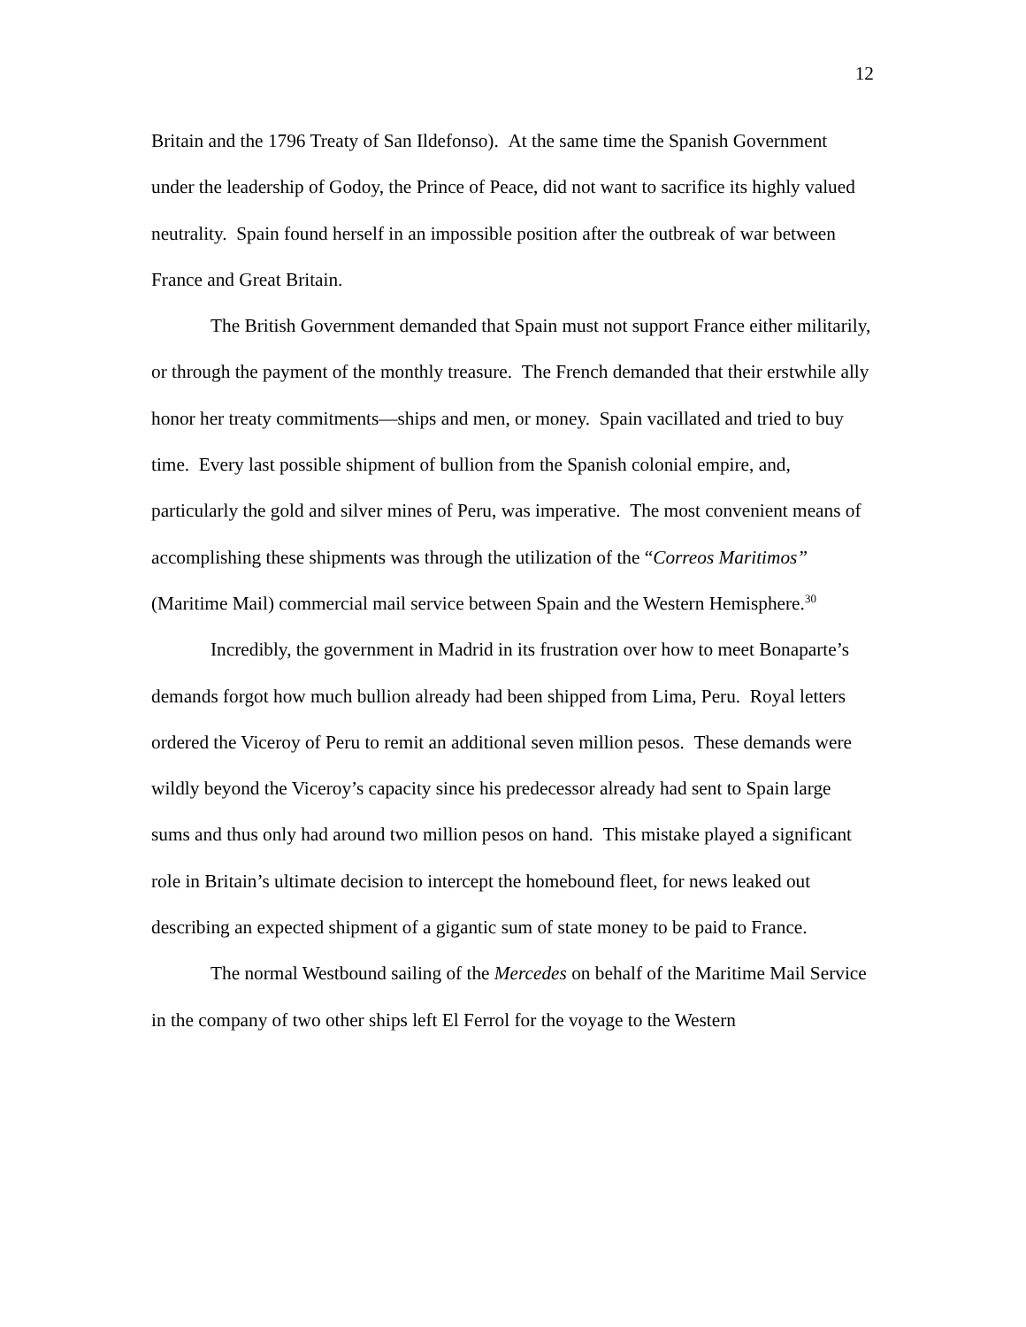12
Britain and the 1796 Treaty of San Ildefonso). At the same time the Spanish Government under the leadership of Godoy, the Prince of Peace, did not want to sacrifice its highly valued neutrality. Spain found herself in an impossible position after the outbreak of war between France and Great Britain.
The British Government demanded that Spain must not support France either militarily, or through the payment of the monthly treasure. The French demanded that their erstwhile ally honor her treaty commitments—ships and men, or money. Spain vacillated and tried to buy time. Every last possible shipment of bullion from the Spanish colonial empire, and, particularly the gold and silver mines of Peru, was imperative. The most convenient means of accomplishing these shipments was through the utilization of the “Correos Maritimos” (Maritime Mail) commercial mail service between Spain and the Western Hemisphere.<sup>30</sup>
Incredibly, the government in Madrid in its frustration over how to meet Bonaparte’s demands forgot how much bullion already had been shipped from Lima, Peru. Royal letters ordered the Viceroy of Peru to remit an additional seven million pesos. These demands were wildly beyond the Viceroy’s capacity since his predecessor already had sent to Spain large sums and thus only had around two million pesos on hand. This mistake played a significant role in Britain’s ultimate decision to intercept the homebound fleet, for news leaked out describing an expected shipment of a gigantic sum of state money to be paid to France.
The normal Westbound sailing of the Mercedes on behalf of the Maritime Mail Service in the company of two other ships left El Ferrol for the voyage to the Western